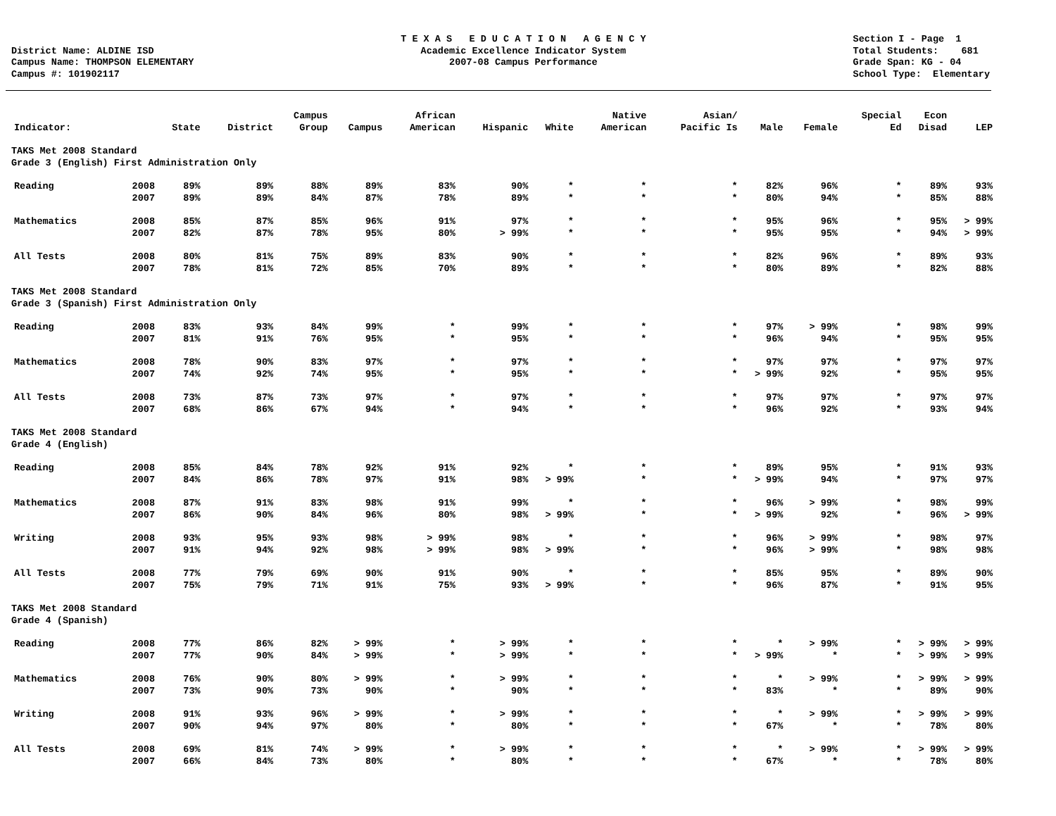District Name: ALDINE ISD Campus Name: THOMPSON ELEMENTARY Campus #: 101902117
T E X A S E D U C A T I O N A G E N C Y Academic Excellence Indicator System 2007-08 Campus Performance
Section I - Page 1 Total Students: 681 Grade Span: KG - 04 School Type: Elementary
| Indicator: | | State | District | Campus Group | Campus | African American | Hispanic | White | Native American | Asian/ Pacific Is | Male | Female | Special Ed | Econ Disad | LEP |
| --- | --- | --- | --- | --- | --- | --- | --- | --- | --- | --- | --- | --- | --- | --- | --- |
| TAKS Met 2008 Standard Grade 3 (English) First Administration Only | | | | | | | | | | | | | | | |
| Reading | 2008 | 89% | 89% | 88% | 89% | 83% | 90% | * | * | * | 82% | 96% | * | 89% | 93% |
| | 2007 | 89% | 89% | 84% | 87% | 78% | 89% | * | * | * | 80% | 94% | * | 85% | 88% |
| Mathematics | 2008 | 85% | 87% | 85% | 96% | 91% | 97% | * | * | * | 95% | 96% | * | 95% | > 99% |
| | 2007 | 82% | 87% | 78% | 95% | 80% | > 99% | * | * | * | 95% | 95% | * | 94% | > 99% |
| All Tests | 2008 | 80% | 81% | 75% | 89% | 83% | 90% | * | * | * | 82% | 96% | * | 89% | 93% |
| | 2007 | 78% | 81% | 72% | 85% | 70% | 89% | * | * | * | 80% | 89% | * | 82% | 88% |
| TAKS Met 2008 Standard Grade 3 (Spanish) First Administration Only | | | | | | | | | | | | | | | |
| Reading | 2008 | 83% | 93% | 84% | 99% | * | 99% | * | * | * | 97% | > 99% | * | 98% | 99% |
| | 2007 | 81% | 91% | 76% | 95% | * | 95% | * | * | * | 96% | 94% | * | 95% | 95% |
| Mathematics | 2008 | 78% | 90% | 83% | 97% | * | 97% | * | * | * | 97% | 97% | * | 97% | 97% |
| | 2007 | 74% | 92% | 74% | 95% | * | 95% | * | * | * | > 99% | 92% | * | 95% | 95% |
| All Tests | 2008 | 73% | 87% | 73% | 97% | * | 97% | * | * | * | 97% | 97% | * | 97% | 97% |
| | 2007 | 68% | 86% | 67% | 94% | * | 94% | * | * | * | 96% | 92% | * | 93% | 94% |
| TAKS Met 2008 Standard Grade 4 (English) | | | | | | | | | | | | | | | |
| Reading | 2008 | 85% | 84% | 78% | 92% | 91% | 92% | * | * | * | 89% | 95% | * | 91% | 93% |
| | 2007 | 84% | 86% | 78% | 97% | 91% | 98% | > 99% | * | * | > 99% | 94% | * | 97% | 97% |
| Mathematics | 2008 | 87% | 91% | 83% | 98% | 91% | 99% | * | * | * | 96% | > 99% | * | 98% | 99% |
| | 2007 | 86% | 90% | 84% | 96% | 80% | 98% | > 99% | * | * | > 99% | 92% | * | 96% | > 99% |
| Writing | 2008 | 93% | 95% | 93% | 98% | > 99% | 98% | * | * | * | 96% | > 99% | * | 98% | 97% |
| | 2007 | 91% | 94% | 92% | 98% | > 99% | 98% | > 99% | * | * | 96% | > 99% | * | 98% | 98% |
| All Tests | 2008 | 77% | 79% | 69% | 90% | 91% | 90% | * | * | * | 85% | 95% | * | 89% | 90% |
| | 2007 | 75% | 79% | 71% | 91% | 75% | 93% | > 99% | * | * | 96% | 87% | * | 91% | 95% |
| TAKS Met 2008 Standard Grade 4 (Spanish) | | | | | | | | | | | | | | | |
| Reading | 2008 | 77% | 86% | 82% | > 99% | * | > 99% | * | * | * | * | > 99% | * | > 99% | > 99% |
| | 2007 | 77% | 90% | 84% | > 99% | * | > 99% | * | * | * | > 99% | * | * | > 99% | > 99% |
| Mathematics | 2008 | 76% | 90% | 80% | > 99% | * | > 99% | * | * | * | * | > 99% | * | > 99% | > 99% |
| | 2007 | 73% | 90% | 73% | 90% | * | 90% | * | * | * | 83% | * | * | 89% | 90% |
| Writing | 2008 | 91% | 93% | 96% | > 99% | * | > 99% | * | * | * | * | > 99% | * | > 99% | > 99% |
| | 2007 | 90% | 94% | 97% | 80% | * | 80% | * | * | * | 67% | * | * | 78% | 80% |
| All Tests | 2008 | 69% | 81% | 74% | > 99% | * | > 99% | * | * | * | * | > 99% | * | > 99% | > 99% |
| | 2007 | 66% | 84% | 73% | 80% | * | 80% | * | * | * | 67% | * | * | 78% | 80% |